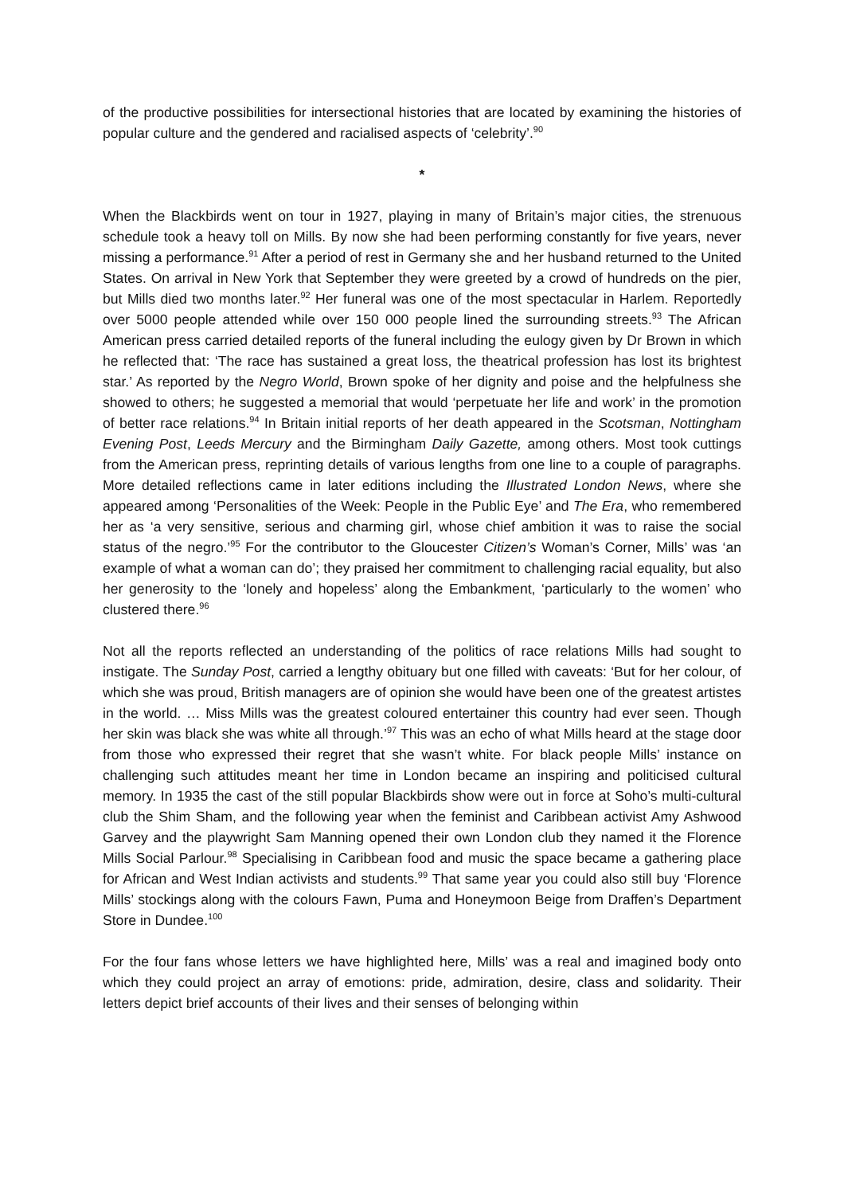of the productive possibilities for intersectional histories that are located by examining the histories of popular culture and the gendered and racialised aspects of ‘celebrity’.<sup>90</sup>
*
When the Blackbirds went on tour in 1927, playing in many of Britain’s major cities, the strenuous schedule took a heavy toll on Mills. By now she had been performing constantly for five years, never missing a performance.<sup>91</sup> After a period of rest in Germany she and her husband returned to the United States. On arrival in New York that September they were greeted by a crowd of hundreds on the pier, but Mills died two months later.<sup>92</sup> Her funeral was one of the most spectacular in Harlem. Reportedly over 5000 people attended while over 150 000 people lined the surrounding streets.<sup>93</sup> The African American press carried detailed reports of the funeral including the eulogy given by Dr Brown in which he reflected that: ‘The race has sustained a great loss, the theatrical profession has lost its brightest star.’ As reported by the Negro World, Brown spoke of her dignity and poise and the helpfulness she showed to others; he suggested a memorial that would ‘perpetuate her life and work’ in the promotion of better race relations.<sup>94</sup> In Britain initial reports of her death appeared in the Scotsman, Nottingham Evening Post, Leeds Mercury and the Birmingham Daily Gazette, among others. Most took cuttings from the American press, reprinting details of various lengths from one line to a couple of paragraphs. More detailed reflections came in later editions including the Illustrated London News, where she appeared among ‘Personalities of the Week: People in the Public Eye’ and The Era, who remembered her as ‘a very sensitive, serious and charming girl, whose chief ambition it was to raise the social status of the negro.’<sup>95</sup> For the contributor to the Gloucester Citizen’s Woman’s Corner, Mills’ was ‘an example of what a woman can do’; they praised her commitment to challenging racial equality, but also her generosity to the ‘lonely and hopeless’ along the Embankment, ‘particularly to the women’ who clustered there.<sup>96</sup>
Not all the reports reflected an understanding of the politics of race relations Mills had sought to instigate. The Sunday Post, carried a lengthy obituary but one filled with caveats: ‘But for her colour, of which she was proud, British managers are of opinion she would have been one of the greatest artistes in the world. … Miss Mills was the greatest coloured entertainer this country had ever seen. Though her skin was black she was white all through.’<sup>97</sup> This was an echo of what Mills heard at the stage door from those who expressed their regret that she wasn’t white. For black people Mills’ instance on challenging such attitudes meant her time in London became an inspiring and politicised cultural memory. In 1935 the cast of the still popular Blackbirds show were out in force at Soho’s multi-cultural club the Shim Sham, and the following year when the feminist and Caribbean activist Amy Ashwood Garvey and the playwright Sam Manning opened their own London club they named it the Florence Mills Social Parlour.<sup>98</sup> Specialising in Caribbean food and music the space became a gathering place for African and West Indian activists and students.<sup>99</sup> That same year you could also still buy ‘Florence Mills’ stockings along with the colours Fawn, Puma and Honeymoon Beige from Draffen’s Department Store in Dundee.<sup>100</sup>
For the four fans whose letters we have highlighted here, Mills’ was a real and imagined body onto which they could project an array of emotions: pride, admiration, desire, class and solidarity. Their letters depict brief accounts of their lives and their senses of belonging within